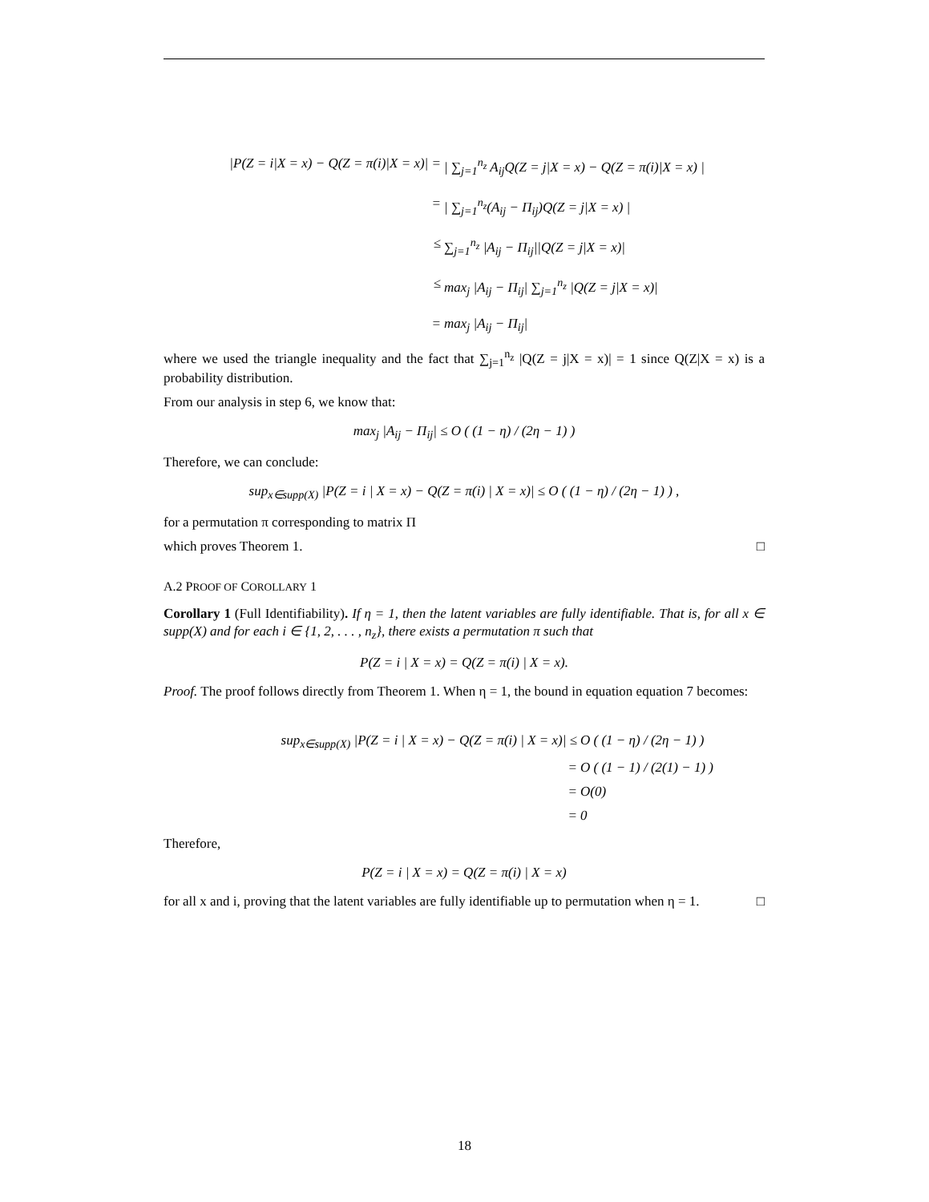|P(Z = i|X = x) − Q(Z = π(i)|X = x)| =
| ∑<sub>j=1</sub><sup>n<sub>z</sub></sup> A<sub>ij</sub>Q(Z = j|X = x) − Q(Z = π(i)|X = x) |
=
| ∑<sub>j=1</sub><sup>n<sub>z</sub></sup>(A<sub>ij</sub> − Π<sub>ij</sub>)Q(Z = j|X = x) |
≤
∑<sub>j=1</sub><sup>n<sub>z</sub></sup> |A<sub>ij</sub> − Π<sub>ij</sub>||Q(Z = j|X = x)|
≤
max<sub>j</sub> |A<sub>ij</sub> − Π<sub>ij</sub>| ∑<sub>j=1</sub><sup>n<sub>z</sub></sup> |Q(Z = j|X = x)|
=
max<sub>j</sub> |A<sub>ij</sub> − Π<sub>ij</sub>|
where we used the triangle inequality and the fact that ∑<sub>j=1</sub><sup>n<sub>z</sub></sup> |Q(Z = j|X = x)| = 1 since Q(Z|X = x) is a probability distribution.
From our analysis in step 6, we know that:
max<sub>j</sub> |A<sub>ij</sub> − Π<sub>ij</sub>| ≤ O ( (1 − η) / (2η − 1) )
Therefore, we can conclude:
sup<sub>x∈supp(X)</sub> |P(Z = i | X = x) − Q(Z = π(i) | X = x)| ≤ O ( (1 − η) / (2η − 1) ) ,
for a permutation π corresponding to matrix Π
which proves Theorem 1. □
A.2 PROOF OF COROLLARY 1
Corollary 1 (Full Identifiability). If η = 1, then the latent variables are fully identifiable. That is, for all x ∈ supp(X) and for each i ∈ {1, 2, . . . , n<sub>z</sub>}, there exists a permutation π such that
P(Z = i | X = x) = Q(Z = π(i) | X = x).
Proof. The proof follows directly from Theorem 1. When η = 1, the bound in equation equation 7 becomes:
sup<sub>x∈supp(X)</sub> |P(Z = i | X = x) − Q(Z = π(i) | X = x)| ≤
O ( (1 − η) / (2η − 1) )
=
O ( (1 − 1) / (2(1) − 1) )
=
O(0)
=
0
Therefore,
P(Z = i | X = x) = Q(Z = π(i) | X = x)
for all x and i, proving that the latent variables are fully identifiable up to permutation when η = 1. □
18